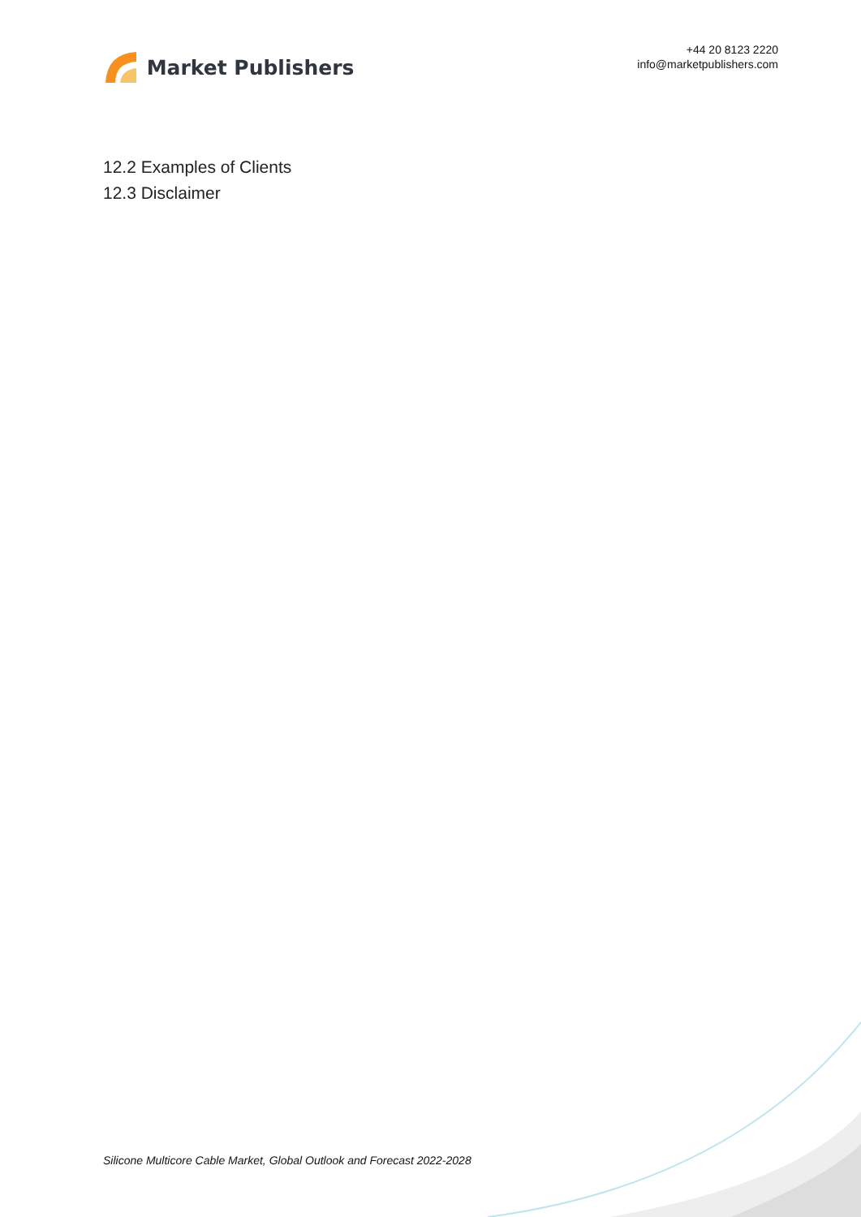Market Publishers
+44 20 8123 2220
info@marketpublishers.com
12.2 Examples of Clients
12.3 Disclaimer
Silicone Multicore Cable Market, Global Outlook and Forecast 2022-2028